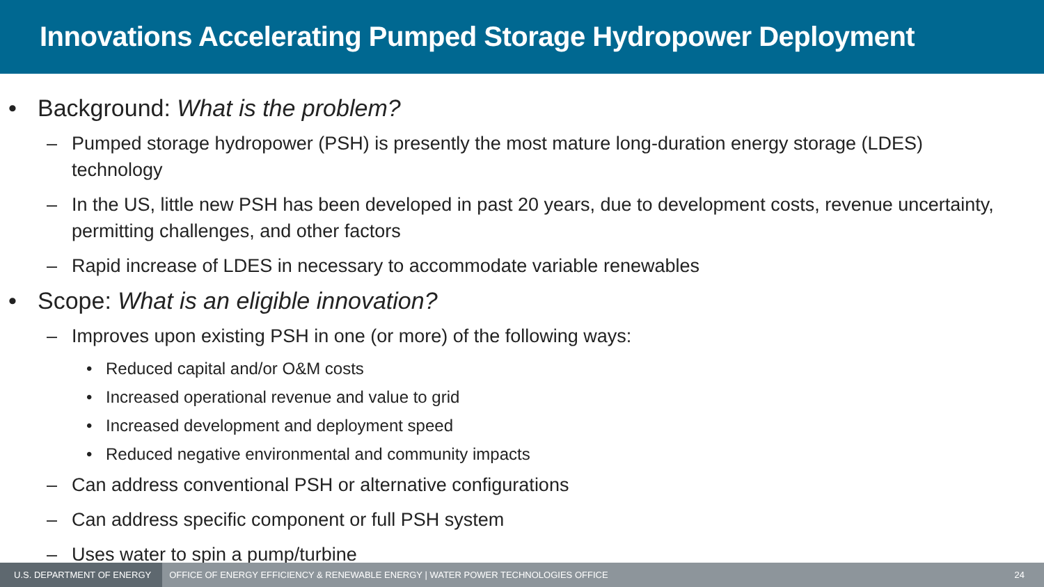Innovations Accelerating Pumped Storage Hydropower Deployment
• Background: What is the problem?
– Pumped storage hydropower (PSH) is presently the most mature long-duration energy storage (LDES) technology
– In the US, little new PSH has been developed in past 20 years, due to development costs, revenue uncertainty, permitting challenges, and other factors
– Rapid increase of LDES in necessary to accommodate variable renewables
• Scope: What is an eligible innovation?
– Improves upon existing PSH in one (or more) of the following ways:
• Reduced capital and/or O&M costs
• Increased operational revenue and value to grid
• Increased development and deployment speed
• Reduced negative environmental and community impacts
– Can address conventional PSH or alternative configurations
– Can address specific component or full PSH system
– Uses water to spin a pump/turbine
U.S. DEPARTMENT OF ENERGY OFFICE OF ENERGY EFFICIENCY & RENEWABLE ENERGY | WATER POWER TECHNOLOGIES OFFICE 24